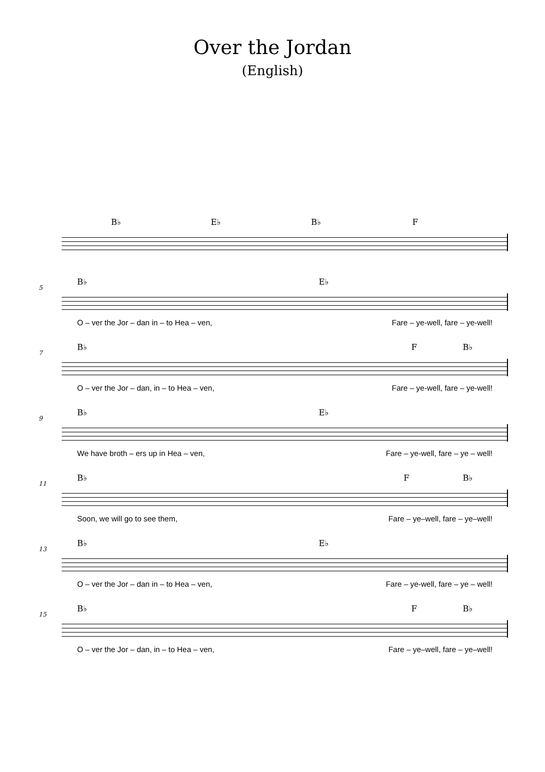Over the Jordan
(English)
B♭ E♭ B♭ F
5
B♭ E♭
O – ver the Jor – dan in – to Hea – ven, Fare – ye-well, fare – ye-well!
7
B♭ F B♭
O – ver the Jor – dan, in – to Hea – ven, Fare – ye-well, fare – ye-well!
9
B♭ E♭
We have broth – ers up in Hea – ven, Fare – ye-well, fare – ye – well!
11
B♭ F B♭
Soon, we will go to see them, Fare – ye–well, fare – ye–well!
13
B♭ E♭
O – ver the Jor – dan in – to Hea – ven, Fare – ye-well, fare – ye – well!
15
B♭ F B♭
O – ver the Jor – dan, in – to Hea – ven, Fare – ye–well, fare – ye–well!